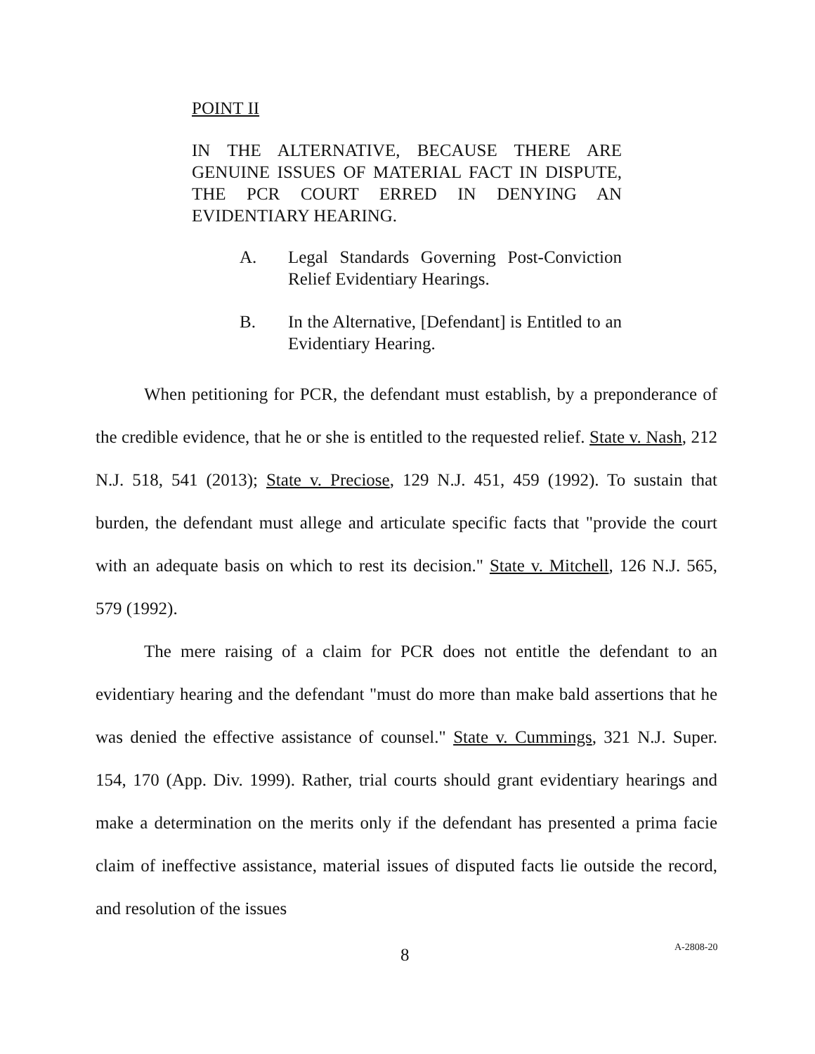POINT II
IN THE ALTERNATIVE, BECAUSE THERE ARE GENUINE ISSUES OF MATERIAL FACT IN DISPUTE, THE PCR COURT ERRED IN DENYING AN EVIDENTIARY HEARING.
A. Legal Standards Governing Post-Conviction Relief Evidentiary Hearings.
B. In the Alternative, [Defendant] is Entitled to an Evidentiary Hearing.
When petitioning for PCR, the defendant must establish, by a preponderance of the credible evidence, that he or she is entitled to the requested relief. State v. Nash, 212 N.J. 518, 541 (2013); State v. Preciose, 129 N.J. 451, 459 (1992). To sustain that burden, the defendant must allege and articulate specific facts that "provide the court with an adequate basis on which to rest its decision." State v. Mitchell, 126 N.J. 565, 579 (1992).
The mere raising of a claim for PCR does not entitle the defendant to an evidentiary hearing and the defendant "must do more than make bald assertions that he was denied the effective assistance of counsel." State v. Cummings, 321 N.J. Super. 154, 170 (App. Div. 1999). Rather, trial courts should grant evidentiary hearings and make a determination on the merits only if the defendant has presented a prima facie claim of ineffective assistance, material issues of disputed facts lie outside the record, and resolution of the issues
8 A-2808-20